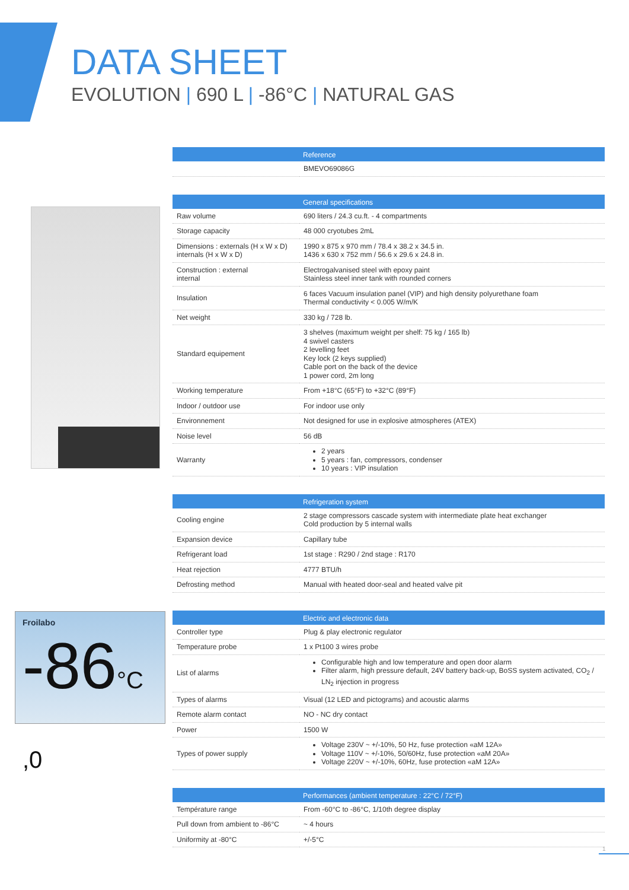DATA SHEET
EVOLUTION | 690 L | -86°C | NATURAL GAS
Froilabo
-86°C ,0
| | Reference |
| --- | --- |
| | BMEVO69086G |
| | General specifications |
| --- | --- |
| Raw volume | 690 liters / 24.3 cu.ft. - 4 compartments |
| Storage capacity | 48 000 cryotubes 2mL |
| Dimensions : externals (H x W x D) internals (H x W x D) | 1990 x 875 x 970 mm / 78.4 x 38.2 x 34.5 in. 1436 x 630 x 752 mm / 56.6 x 29.6 x 24.8 in. |
| Construction : external internal | Electrogalvanised steel with epoxy paint Stainless steel inner tank with rounded corners |
| Insulation | 6 faces Vacuum insulation panel (VIP) and high density polyurethane foam Thermal conductivity < 0.005 W/m/K |
| Net weight | 330 kg / 728 lb. |
| Standard equipement | 3 shelves (maximum weight per shelf: 75 kg / 165 lb) 4 swivel casters 2 levelling feet Key lock (2 keys supplied) Cable port on the back of the device 1 power cord, 2m long |
| Working temperature | From +18°C (65°F) to +32°C (89°F) |
| Indoor / outdoor use | For indoor use only |
| Environnement | Not designed for use in explosive atmospheres (ATEX) |
| Noise level | 56 dB |
| Warranty | 2 years 5 years : fan, compressors, condenser 10 years : VIP insulation |
| | Refrigeration system |
| --- | --- |
| Cooling engine | 2 stage compressors cascade system with intermediate plate heat exchanger Cold production by 5 internal walls |
| Expansion device | Capillary tube |
| Refrigerant load | 1st stage : R290 / 2nd stage : R170 |
| Heat rejection | 4777 BTU/h |
| Defrosting method | Manual with heated door-seal and heated valve pit |
| | Electric and electronic data |
| --- | --- |
| Controller type | Plug & play electronic regulator |
| Temperature probe | 1 x Pt100 3 wires probe |
| List of alarms | Configurable high and low temperature and open door alarm Filter alarm, high pressure default, 24V battery back-up, BoSS system activated, CO<sub>2</sub> / LN<sub>2</sub> injection in progress |
| Types of alarms | Visual (12 LED and pictograms) and acoustic alarms |
| Remote alarm contact | NO - NC dry contact |
| Power | 1500 W |
| Types of power supply | Voltage 230V ~ +/-10%, 50 Hz, fuse protection «aM 12A» Voltage 110V ~ +/-10%, 50/60Hz, fuse protection «aM 20A» Voltage 220V ~ +/-10%, 60Hz, fuse protection «aM 12A» |
| | Performances (ambient temperature : 22°C / 72°F) |
| --- | --- |
| Température range | From -60°C to -86°C, 1/10th degree display |
| Pull down from ambient to -86°C | ~ 4 hours |
| Uniformity at -80°C | +/-5°C |
1